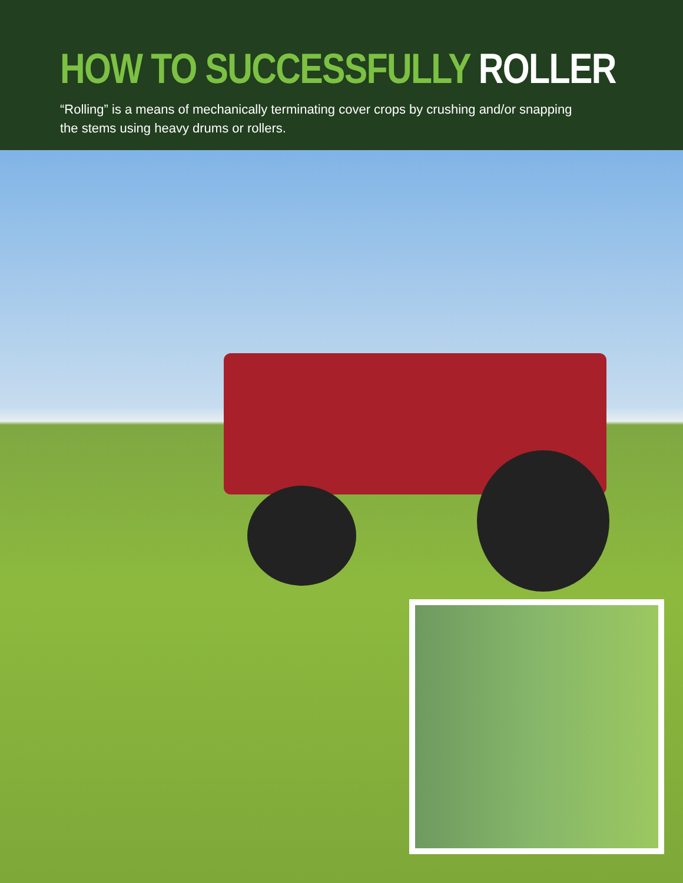HOW TO SUCCESSFULLY ROLLER
“Rolling” is a means of mechanically terminating cover crops by crushing and/or snapping the stems using heavy drums or rollers.